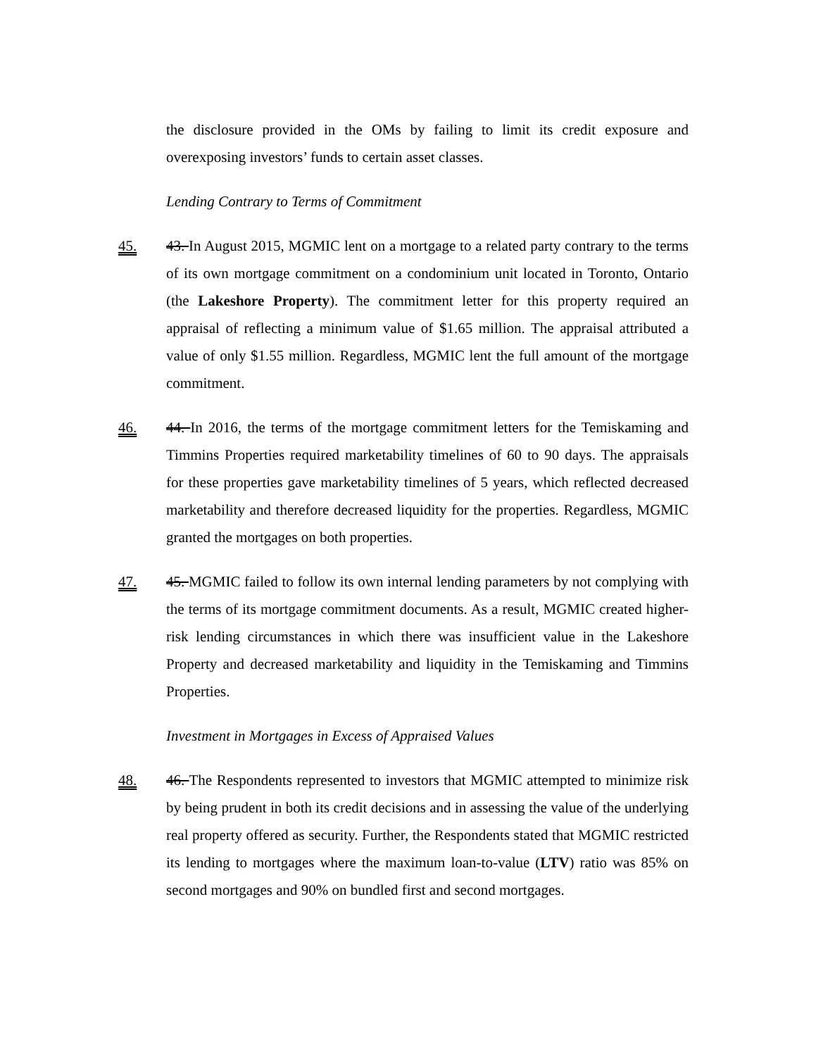the disclosure provided in the OMs by failing to limit its credit exposure and overexposing investors’ funds to certain asset classes.
Lending Contrary to Terms of Commitment
45. 43. In August 2015, MGMIC lent on a mortgage to a related party contrary to the terms of its own mortgage commitment on a condominium unit located in Toronto, Ontario (the Lakeshore Property). The commitment letter for this property required an appraisal of reflecting a minimum value of $1.65 million. The appraisal attributed a value of only $1.55 million. Regardless, MGMIC lent the full amount of the mortgage commitment.
46. 44. In 2016, the terms of the mortgage commitment letters for the Temiskaming and Timmins Properties required marketability timelines of 60 to 90 days. The appraisals for these properties gave marketability timelines of 5 years, which reflected decreased marketability and therefore decreased liquidity for the properties. Regardless, MGMIC granted the mortgages on both properties.
47. 45. MGMIC failed to follow its own internal lending parameters by not complying with the terms of its mortgage commitment documents. As a result, MGMIC created higher-risk lending circumstances in which there was insufficient value in the Lakeshore Property and decreased marketability and liquidity in the Temiskaming and Timmins Properties.
Investment in Mortgages in Excess of Appraised Values
48. 46. The Respondents represented to investors that MGMIC attempted to minimize risk by being prudent in both its credit decisions and in assessing the value of the underlying real property offered as security. Further, the Respondents stated that MGMIC restricted its lending to mortgages where the maximum loan-to-value (LTV) ratio was 85% on second mortgages and 90% on bundled first and second mortgages.